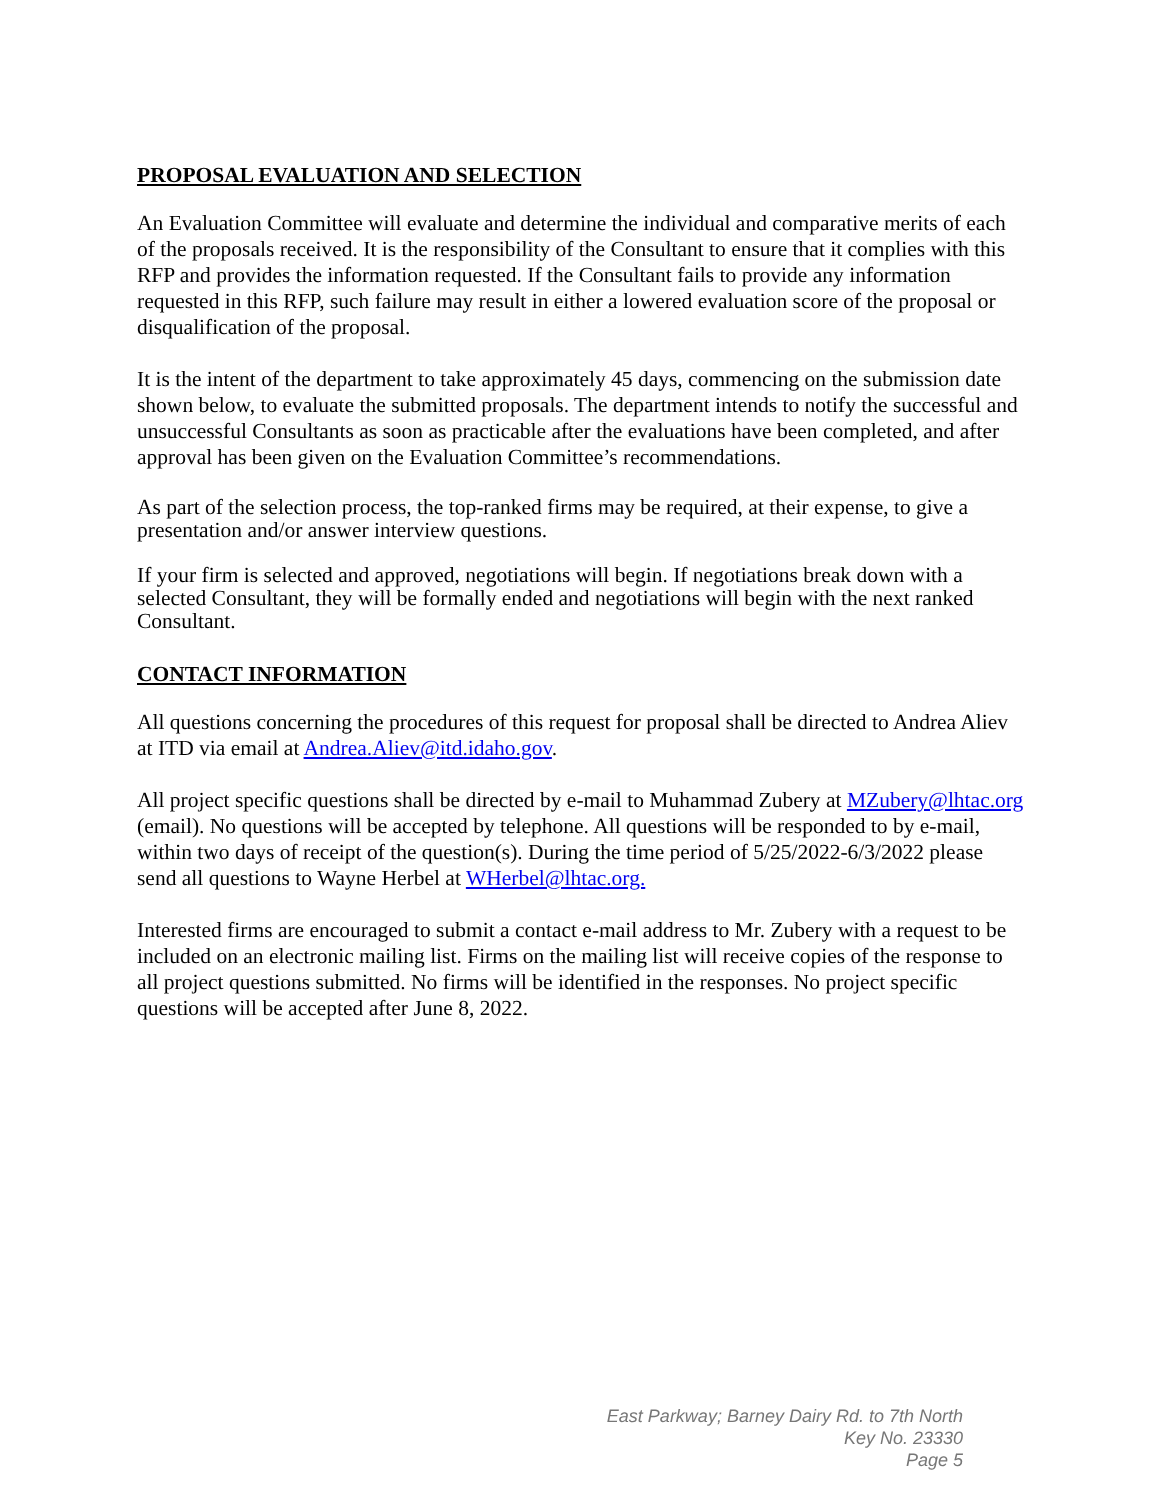PROPOSAL EVALUATION AND SELECTION
An Evaluation Committee will evaluate and determine the individual and comparative merits of each of the proposals received. It is the responsibility of the Consultant to ensure that it complies with this RFP and provides the information requested. If the Consultant fails to provide any information requested in this RFP, such failure may result in either a lowered evaluation score of the proposal or disqualification of the proposal.
It is the intent of the department to take approximately 45 days, commencing on the submission date shown below, to evaluate the submitted proposals. The department intends to notify the successful and unsuccessful Consultants as soon as practicable after the evaluations have been completed, and after approval has been given on the Evaluation Committee’s recommendations.
As part of the selection process, the top-ranked firms may be required, at their expense, to give a presentation and/or answer interview questions.
If your firm is selected and approved, negotiations will begin. If negotiations break down with a selected Consultant, they will be formally ended and negotiations will begin with the next ranked Consultant.
CONTACT INFORMATION
All questions concerning the procedures of this request for proposal shall be directed to Andrea Aliev at ITD via email at Andrea.Aliev@itd.idaho.gov.
All project specific questions shall be directed by e-mail to Muhammad Zubery at MZubery@lhtac.org (email). No questions will be accepted by telephone. All questions will be responded to by e-mail, within two days of receipt of the question(s). During the time period of 5/25/2022-6/3/2022 please send all questions to Wayne Herbel at WHerbel@lhtac.org.
Interested firms are encouraged to submit a contact e-mail address to Mr. Zubery with a request to be included on an electronic mailing list. Firms on the mailing list will receive copies of the response to all project questions submitted. No firms will be identified in the responses. No project specific questions will be accepted after June 8, 2022.
East Parkway; Barney Dairy Rd. to 7th North
Key No. 23330
Page 5